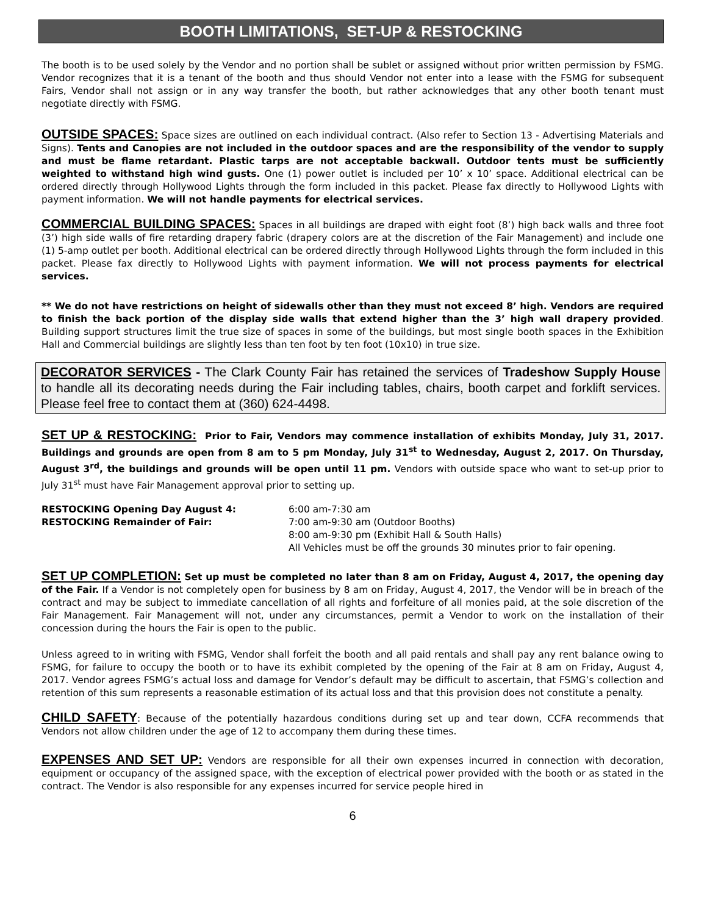BOOTH LIMITATIONS, SET-UP & RESTOCKING
The booth is to be used solely by the Vendor and no portion shall be sublet or assigned without prior written permission by FSMG. Vendor recognizes that it is a tenant of the booth and thus should Vendor not enter into a lease with the FSMG for subsequent Fairs, Vendor shall not assign or in any way transfer the booth, but rather acknowledges that any other booth tenant must negotiate directly with FSMG.
OUTSIDE SPACES: Space sizes are outlined on each individual contract. (Also refer to Section 13 - Advertising Materials and Signs). Tents and Canopies are not included in the outdoor spaces and are the responsibility of the vendor to supply and must be flame retardant. Plastic tarps are not acceptable backwall. Outdoor tents must be sufficiently weighted to withstand high wind gusts. One (1) power outlet is included per 10’ x 10’ space. Additional electrical can be ordered directly through Hollywood Lights through the form included in this packet. Please fax directly to Hollywood Lights with payment information. We will not handle payments for electrical services.
COMMERCIAL BUILDING SPACES: Spaces in all buildings are draped with eight foot (8’) high back walls and three foot (3’) high side walls of fire retarding drapery fabric (drapery colors are at the discretion of the Fair Management) and include one (1) 5-amp outlet per booth. Additional electrical can be ordered directly through Hollywood Lights through the form included in this packet. Please fax directly to Hollywood Lights with payment information. We will not process payments for electrical services.
** We do not have restrictions on height of sidewalls other than they must not exceed 8’ high. Vendors are required to finish the back portion of the display side walls that extend higher than the 3’ high wall drapery provided. Building support structures limit the true size of spaces in some of the buildings, but most single booth spaces in the Exhibition Hall and Commercial buildings are slightly less than ten foot by ten foot (10x10) in true size.
DECORATOR SERVICES - The Clark County Fair has retained the services of Tradeshow Supply House to handle all its decorating needs during the Fair including tables, chairs, booth carpet and forklift services. Please feel free to contact them at (360) 624-4498.
SET UP & RESTOCKING: Prior to Fair, Vendors may commence installation of exhibits Monday, July 31, 2017. Buildings and grounds are open from 8 am to 5 pm Monday, July 31<sup>st</sup> to Wednesday, August 2, 2017. On Thursday, August 3<sup>rd</sup>, the buildings and grounds will be open until 11 pm. Vendors with outside space who want to set-up prior to July 31<sup>st</sup> must have Fair Management approval prior to setting up.
| RESTOCKING Opening Day August 4: | 6:00 am-7:30 am |
| RESTOCKING Remainder of Fair: | 7:00 am-9:30 am (Outdoor Booths) 8:00 am-9:30 pm (Exhibit Hall & South Halls) All Vehicles must be off the grounds 30 minutes prior to fair opening. |
SET UP COMPLETION: Set up must be completed no later than 8 am on Friday, August 4, 2017, the opening day of the Fair. If a Vendor is not completely open for business by 8 am on Friday, August 4, 2017, the Vendor will be in breach of the contract and may be subject to immediate cancellation of all rights and forfeiture of all monies paid, at the sole discretion of the Fair Management. Fair Management will not, under any circumstances, permit a Vendor to work on the installation of their concession during the hours the Fair is open to the public.
Unless agreed to in writing with FSMG, Vendor shall forfeit the booth and all paid rentals and shall pay any rent balance owing to FSMG, for failure to occupy the booth or to have its exhibit completed by the opening of the Fair at 8 am on Friday, August 4, 2017. Vendor agrees FSMG’s actual loss and damage for Vendor’s default may be difficult to ascertain, that FSMG’s collection and retention of this sum represents a reasonable estimation of its actual loss and that this provision does not constitute a penalty.
CHILD SAFETY: Because of the potentially hazardous conditions during set up and tear down, CCFA recommends that Vendors not allow children under the age of 12 to accompany them during these times.
EXPENSES AND SET UP: Vendors are responsible for all their own expenses incurred in connection with decoration, equipment or occupancy of the assigned space, with the exception of electrical power provided with the booth or as stated in the contract. The Vendor is also responsible for any expenses incurred for service people hired in
6